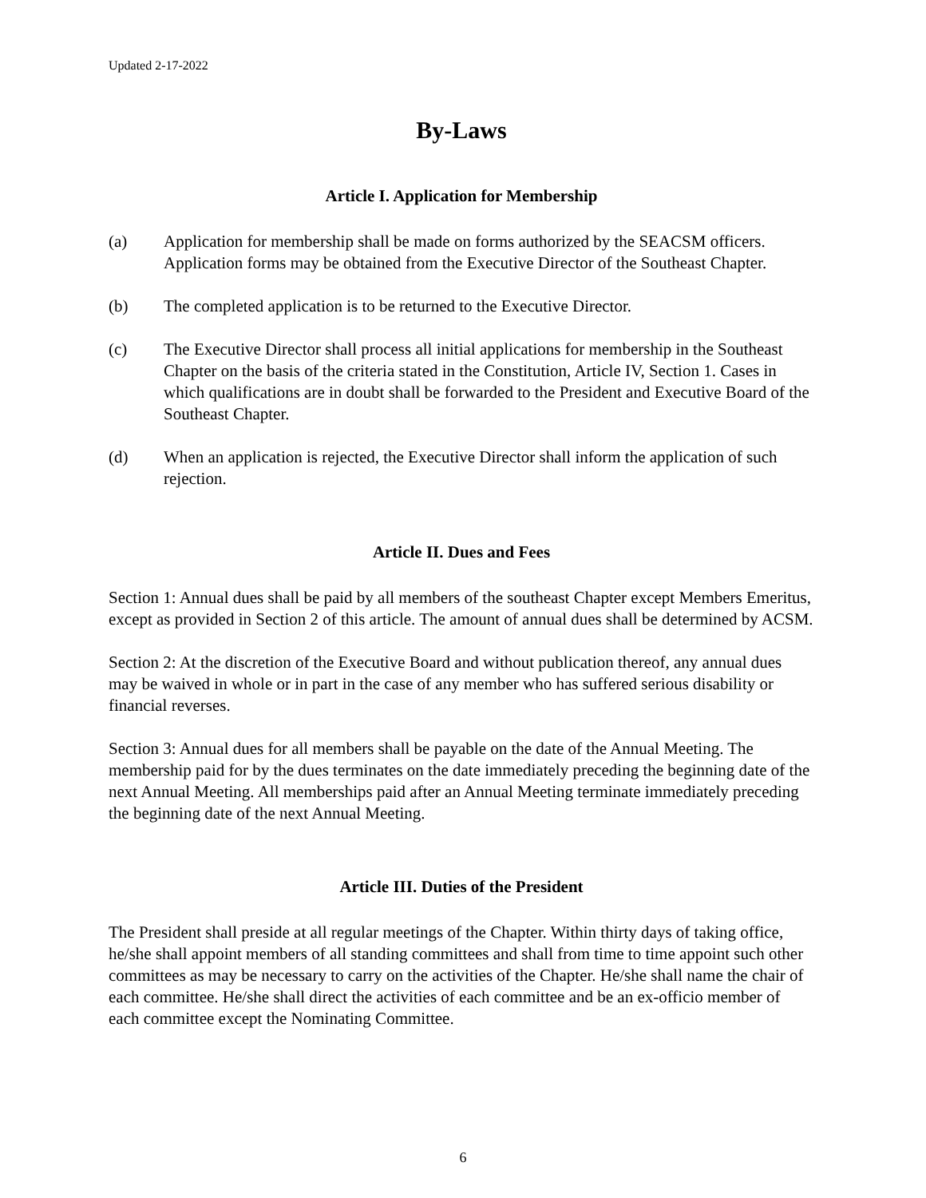Updated 2-17-2022
By-Laws
Article I. Application for Membership
(a) Application for membership shall be made on forms authorized by the SEACSM officers. Application forms may be obtained from the Executive Director of the Southeast Chapter.
(b) The completed application is to be returned to the Executive Director.
(c) The Executive Director shall process all initial applications for membership in the Southeast Chapter on the basis of the criteria stated in the Constitution, Article IV, Section 1. Cases in which qualifications are in doubt shall be forwarded to the President and Executive Board of the Southeast Chapter.
(d) When an application is rejected, the Executive Director shall inform the application of such rejection.
Article II. Dues and Fees
Section 1: Annual dues shall be paid by all members of the southeast Chapter except Members Emeritus, except as provided in Section 2 of this article. The amount of annual dues shall be determined by ACSM.
Section 2: At the discretion of the Executive Board and without publication thereof, any annual dues may be waived in whole or in part in the case of any member who has suffered serious disability or financial reverses.
Section 3: Annual dues for all members shall be payable on the date of the Annual Meeting. The membership paid for by the dues terminates on the date immediately preceding the beginning date of the next Annual Meeting. All memberships paid after an Annual Meeting terminate immediately preceding the beginning date of the next Annual Meeting.
Article III. Duties of the President
The President shall preside at all regular meetings of the Chapter. Within thirty days of taking office, he/she shall appoint members of all standing committees and shall from time to time appoint such other committees as may be necessary to carry on the activities of the Chapter. He/she shall name the chair of each committee. He/she shall direct the activities of each committee and be an ex-officio member of each committee except the Nominating Committee.
6